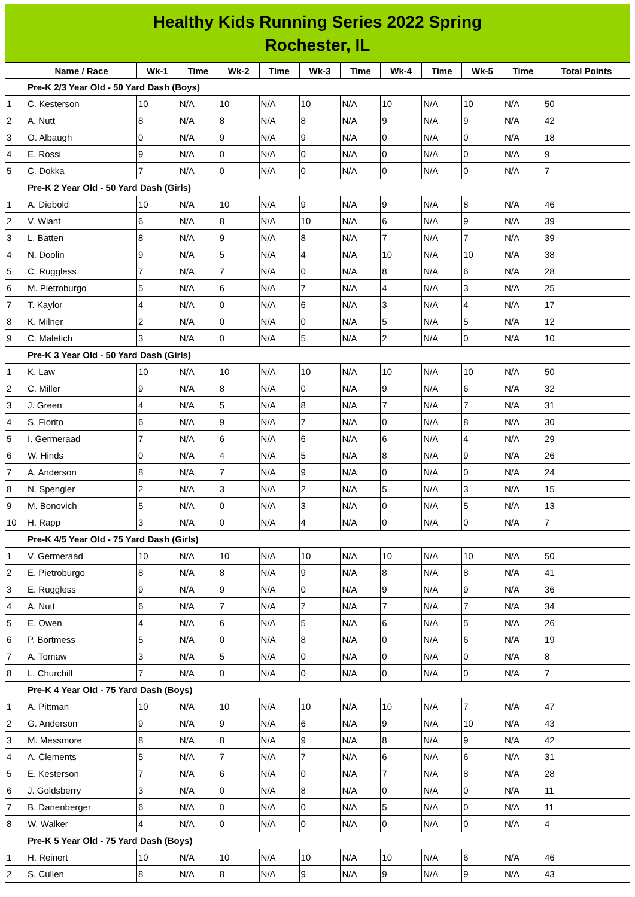Healthy Kids Running Series 2022 Spring
Rochester, IL
| | Name / Race | Wk-1 | Time | Wk-2 | Time | Wk-3 | Time | Wk-4 | Time | Wk-5 | Time | Total Points |
| --- | --- | --- | --- | --- | --- | --- | --- | --- | --- | --- | --- | --- |
| | Pre-K 2/3 Year Old - 50 Yard Dash (Boys) | | | | | | | | | | | |
| 1 | C. Kesterson | 10 | N/A | 10 | N/A | 10 | N/A | 10 | N/A | 10 | N/A | 50 |
| 2 | A. Nutt | 8 | N/A | 8 | N/A | 8 | N/A | 9 | N/A | 9 | N/A | 42 |
| 3 | O. Albaugh | 0 | N/A | 9 | N/A | 9 | N/A | 0 | N/A | 0 | N/A | 18 |
| 4 | E. Rossi | 9 | N/A | 0 | N/A | 0 | N/A | 0 | N/A | 0 | N/A | 9 |
| 5 | C. Dokka | 7 | N/A | 0 | N/A | 0 | N/A | 0 | N/A | 0 | N/A | 7 |
| | Pre-K 2 Year Old - 50 Yard Dash (Girls) | | | | | | | | | | | |
| 1 | A. Diebold | 10 | N/A | 10 | N/A | 9 | N/A | 9 | N/A | 8 | N/A | 46 |
| 2 | V. Wiant | 6 | N/A | 8 | N/A | 10 | N/A | 6 | N/A | 9 | N/A | 39 |
| 3 | L. Batten | 8 | N/A | 9 | N/A | 8 | N/A | 7 | N/A | 7 | N/A | 39 |
| 4 | N. Doolin | 9 | N/A | 5 | N/A | 4 | N/A | 10 | N/A | 10 | N/A | 38 |
| 5 | C. Ruggless | 7 | N/A | 7 | N/A | 0 | N/A | 8 | N/A | 6 | N/A | 28 |
| 6 | M. Pietroburgo | 5 | N/A | 6 | N/A | 7 | N/A | 4 | N/A | 3 | N/A | 25 |
| 7 | T. Kaylor | 4 | N/A | 0 | N/A | 6 | N/A | 3 | N/A | 4 | N/A | 17 |
| 8 | K. Milner | 2 | N/A | 0 | N/A | 0 | N/A | 5 | N/A | 5 | N/A | 12 |
| 9 | C. Maletich | 3 | N/A | 0 | N/A | 5 | N/A | 2 | N/A | 0 | N/A | 10 |
| | Pre-K 3 Year Old - 50 Yard Dash (Girls) | | | | | | | | | | | |
| 1 | K. Law | 10 | N/A | 10 | N/A | 10 | N/A | 10 | N/A | 10 | N/A | 50 |
| 2 | C. Miller | 9 | N/A | 8 | N/A | 0 | N/A | 9 | N/A | 6 | N/A | 32 |
| 3 | J. Green | 4 | N/A | 5 | N/A | 8 | N/A | 7 | N/A | 7 | N/A | 31 |
| 4 | S. Fiorito | 6 | N/A | 9 | N/A | 7 | N/A | 0 | N/A | 8 | N/A | 30 |
| 5 | I. Germeraad | 7 | N/A | 6 | N/A | 6 | N/A | 6 | N/A | 4 | N/A | 29 |
| 6 | W. Hinds | 0 | N/A | 4 | N/A | 5 | N/A | 8 | N/A | 9 | N/A | 26 |
| 7 | A. Anderson | 8 | N/A | 7 | N/A | 9 | N/A | 0 | N/A | 0 | N/A | 24 |
| 8 | N. Spengler | 2 | N/A | 3 | N/A | 2 | N/A | 5 | N/A | 3 | N/A | 15 |
| 9 | M. Bonovich | 5 | N/A | 0 | N/A | 3 | N/A | 0 | N/A | 5 | N/A | 13 |
| 10 | H. Rapp | 3 | N/A | 0 | N/A | 4 | N/A | 0 | N/A | 0 | N/A | 7 |
| | Pre-K 4/5 Year Old - 75 Yard Dash (Girls) | | | | | | | | | | | |
| 1 | V. Germeraad | 10 | N/A | 10 | N/A | 10 | N/A | 10 | N/A | 10 | N/A | 50 |
| 2 | E. Pietroburgo | 8 | N/A | 8 | N/A | 9 | N/A | 8 | N/A | 8 | N/A | 41 |
| 3 | E. Ruggless | 9 | N/A | 9 | N/A | 0 | N/A | 9 | N/A | 9 | N/A | 36 |
| 4 | A. Nutt | 6 | N/A | 7 | N/A | 7 | N/A | 7 | N/A | 7 | N/A | 34 |
| 5 | E. Owen | 4 | N/A | 6 | N/A | 5 | N/A | 6 | N/A | 5 | N/A | 26 |
| 6 | P. Bortmess | 5 | N/A | 0 | N/A | 8 | N/A | 0 | N/A | 6 | N/A | 19 |
| 7 | A. Tomaw | 3 | N/A | 5 | N/A | 0 | N/A | 0 | N/A | 0 | N/A | 8 |
| 8 | L. Churchill | 7 | N/A | 0 | N/A | 0 | N/A | 0 | N/A | 0 | N/A | 7 |
| | Pre-K 4 Year Old - 75 Yard Dash (Boys) | | | | | | | | | | | |
| 1 | A. Pittman | 10 | N/A | 10 | N/A | 10 | N/A | 10 | N/A | 7 | N/A | 47 |
| 2 | G. Anderson | 9 | N/A | 9 | N/A | 6 | N/A | 9 | N/A | 10 | N/A | 43 |
| 3 | M. Messmore | 8 | N/A | 8 | N/A | 9 | N/A | 8 | N/A | 9 | N/A | 42 |
| 4 | A. Clements | 5 | N/A | 7 | N/A | 7 | N/A | 6 | N/A | 6 | N/A | 31 |
| 5 | E. Kesterson | 7 | N/A | 6 | N/A | 0 | N/A | 7 | N/A | 8 | N/A | 28 |
| 6 | J. Goldsberry | 3 | N/A | 0 | N/A | 8 | N/A | 0 | N/A | 0 | N/A | 11 |
| 7 | B. Danenberger | 6 | N/A | 0 | N/A | 0 | N/A | 5 | N/A | 0 | N/A | 11 |
| 8 | W. Walker | 4 | N/A | 0 | N/A | 0 | N/A | 0 | N/A | 0 | N/A | 4 |
| | Pre-K 5 Year Old - 75 Yard Dash (Boys) | | | | | | | | | | | |
| 1 | H. Reinert | 10 | N/A | 10 | N/A | 10 | N/A | 10 | N/A | 6 | N/A | 46 |
| 2 | S. Cullen | 8 | N/A | 8 | N/A | 9 | N/A | 9 | N/A | 9 | N/A | 43 |